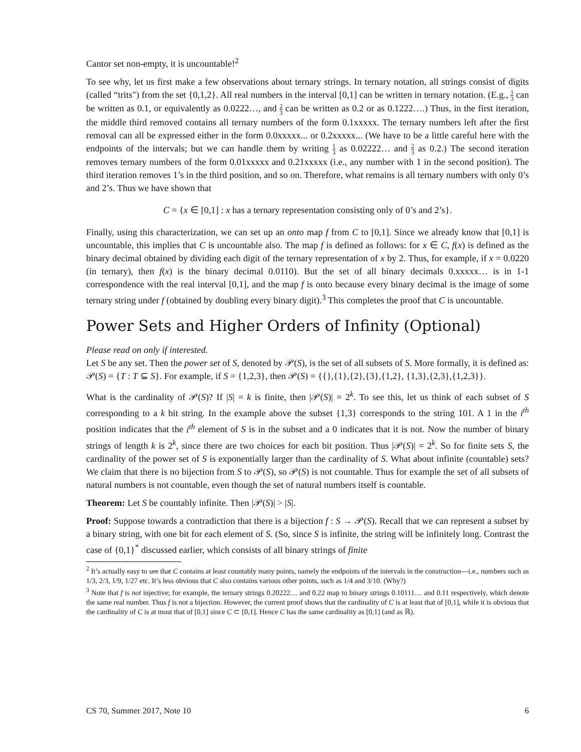Cantor set non-empty, it is uncountable!<sup>2</sup>
To see why, let us first make a few observations about ternary strings. In ternary notation, all strings consist of digits (called “trits") from the set {0,1,2}. All real numbers in the interval [0,1] can be written in ternary notation. (E.g., 1 3 can be written as 0.1, or equivalently as 0.0222…, and 2 3 can be written as 0.2 or as 0.1222….) Thus, in the first iteration, the middle third removed contains all ternary numbers of the form 0.1xxxxx. The ternary numbers left after the first removal can all be expressed either in the form 0.0xxxxx... or 0.2xxxxx... (We have to be a little careful here with the endpoints of the intervals; but we can handle them by writing 1 3 as 0.02222… and 2 3 as 0.2.) The second iteration removes ternary numbers of the form 0.01xxxxx and 0.21xxxxx (i.e., any number with 1 in the second position). The third iteration removes 1’s in the third position, and so on. Therefore, what remains is all ternary numbers with only 0’s and 2’s. Thus we have shown that
C = {x ∈ [0,1] : x has a ternary representation consisting only of 0’s and 2’s}.
Finally, using this characterization, we can set up an onto map f from C to [0,1]. Since we already know that [0,1] is uncountable, this implies that C is uncountable also. The map f is defined as follows: for x ∈ C, f(x) is defined as the binary decimal obtained by dividing each digit of the ternary representation of x by 2. Thus, for example, if x = 0.0220 (in ternary), then f(x) is the binary decimal 0.0110). But the set of all binary decimals 0.xxxxx… is in 1-1 correspondence with the real interval [0,1], and the map f is onto because every binary decimal is the image of some ternary string under f (obtained by doubling every binary digit).<sup>3</sup> This completes the proof that C is uncountable.
Power Sets and Higher Orders of Infinity (Optional)
Please read on only if interested.
Let S be any set. Then the power set of S, denoted by 𝒫(S), is the set of all subsets of S. More formally, it is defined as: 𝒫(S) = {T : T ⊆ S}. For example, if S = {1,2,3}, then 𝒫(S) = {{},{1},{2},{3},{1,2}, {1,3},{2,3},{1,2,3}}.
What is the cardinality of 𝒫(S)? If |S| = k is finite, then |𝒫(S)| = 2<sup>k</sup>. To see this, let us think of each subset of S corresponding to a k bit string. In the example above the subset {1,3} corresponds to the string 101. A 1 in the i<sup>th</sup> position indicates that the i<sup>th</sup> element of S is in the subset and a 0 indicates that it is not. Now the number of binary strings of length k is 2<sup>k</sup>, since there are two choices for each bit position. Thus |𝒫(S)| = 2<sup>k</sup>. So for finite sets S, the cardinality of the power set of S is exponentially larger than the cardinality of S. What about infinite (countable) sets? We claim that there is no bijection from S to 𝒫(S), so 𝒫(S) is not countable. Thus for example the set of all subsets of natural numbers is not countable, even though the set of natural numbers itself is countable.
Theorem: Let S be countably infinite. Then |𝒫(S)| > |S|.
Proof: Suppose towards a contradiction that there is a bijection f : S → 𝒫(S). Recall that we can represent a subset by a binary string, with one bit for each element of S. (So, since S is infinite, the string will be infinitely long. Contrast the case of {0,1}<sup>*</sup> discussed earlier, which consists of all binary strings of finite
<sup>2</sup> It’s actually easy to see that C contains at least countably many points, namely the endpoints of the intervals in the construction—i.e., numbers such as 1/3, 2/3, 1/9, 1/27 etc. It’s less obvious that C also contains various other points, such as 1/4 and 3/10. (Why?)
<sup>3</sup> Note that f is not injective; for example, the ternary strings 0.20222… and 0.22 map to binary strings 0.10111… and 0.11 respectively, which denote the same real number. Thus f is not a bijection. However, the current proof shows that the cardinality of C is at least that of [0,1], while it is obvious that the cardinality of C is at most that of [0,1] since C ⊂ [0,1]. Hence C has the same cardinality as [0,1] (and as ℝ).
CS 70, Summer 2017, Note 10 6